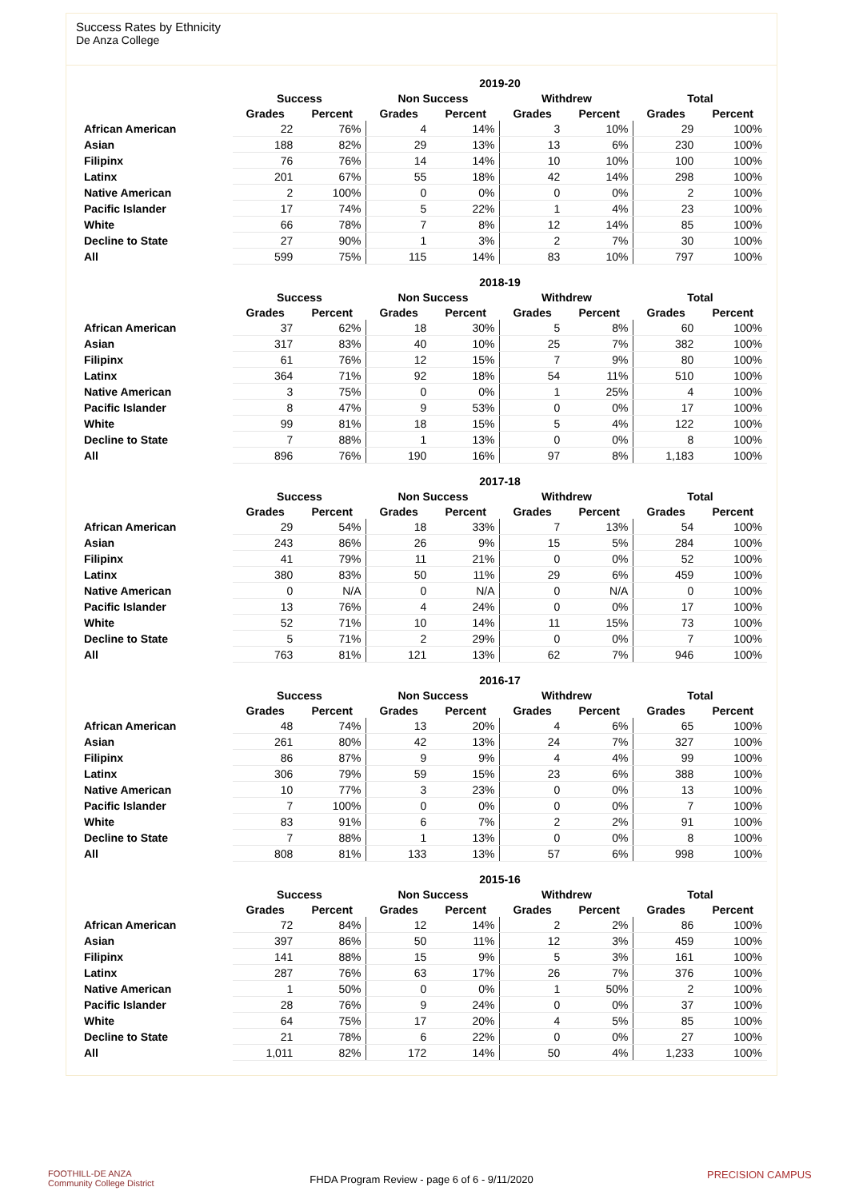Success Rates by Ethnicity
De Anza College
| | 2019-20 | | | | | | | |
| --- | --- | --- | --- | --- | --- | --- | --- | --- |
| | Success | | Non Success | | Withdrew | | Total | |
| | Grades | Percent | Grades | Percent | Grades | Percent | Grades | Percent |
| African American | 22 | 76% | 4 | 14% | 3 | 10% | 29 | 100% |
| Asian | 188 | 82% | 29 | 13% | 13 | 6% | 230 | 100% |
| Filipinx | 76 | 76% | 14 | 14% | 10 | 10% | 100 | 100% |
| Latinx | 201 | 67% | 55 | 18% | 42 | 14% | 298 | 100% |
| Native American | 2 | 100% | 0 | 0% | 0 | 0% | 2 | 100% |
| Pacific Islander | 17 | 74% | 5 | 22% | 1 | 4% | 23 | 100% |
| White | 66 | 78% | 7 | 8% | 12 | 14% | 85 | 100% |
| Decline to State | 27 | 90% | 1 | 3% | 2 | 7% | 30 | 100% |
| All | 599 | 75% | 115 | 14% | 83 | 10% | 797 | 100% |
| | 2018-19 | | | | | | | |
| --- | --- | --- | --- | --- | --- | --- | --- | --- |
| | Success | | Non Success | | Withdrew | | Total | |
| | Grades | Percent | Grades | Percent | Grades | Percent | Grades | Percent |
| African American | 37 | 62% | 18 | 30% | 5 | 8% | 60 | 100% |
| Asian | 317 | 83% | 40 | 10% | 25 | 7% | 382 | 100% |
| Filipinx | 61 | 76% | 12 | 15% | 7 | 9% | 80 | 100% |
| Latinx | 364 | 71% | 92 | 18% | 54 | 11% | 510 | 100% |
| Native American | 3 | 75% | 0 | 0% | 1 | 25% | 4 | 100% |
| Pacific Islander | 8 | 47% | 9 | 53% | 0 | 0% | 17 | 100% |
| White | 99 | 81% | 18 | 15% | 5 | 4% | 122 | 100% |
| Decline to State | 7 | 88% | 1 | 13% | 0 | 0% | 8 | 100% |
| All | 896 | 76% | 190 | 16% | 97 | 8% | 1,183 | 100% |
| | 2017-18 | | | | | | | |
| --- | --- | --- | --- | --- | --- | --- | --- | --- |
| | Success | | Non Success | | Withdrew | | Total | |
| | Grades | Percent | Grades | Percent | Grades | Percent | Grades | Percent |
| African American | 29 | 54% | 18 | 33% | 7 | 13% | 54 | 100% |
| Asian | 243 | 86% | 26 | 9% | 15 | 5% | 284 | 100% |
| Filipinx | 41 | 79% | 11 | 21% | 0 | 0% | 52 | 100% |
| Latinx | 380 | 83% | 50 | 11% | 29 | 6% | 459 | 100% |
| Native American | 0 | N/A | 0 | N/A | 0 | N/A | 0 | 100% |
| Pacific Islander | 13 | 76% | 4 | 24% | 0 | 0% | 17 | 100% |
| White | 52 | 71% | 10 | 14% | 11 | 15% | 73 | 100% |
| Decline to State | 5 | 71% | 2 | 29% | 0 | 0% | 7 | 100% |
| All | 763 | 81% | 121 | 13% | 62 | 7% | 946 | 100% |
| | 2016-17 | | | | | | | |
| --- | --- | --- | --- | --- | --- | --- | --- | --- |
| | Success | | Non Success | | Withdrew | | Total | |
| | Grades | Percent | Grades | Percent | Grades | Percent | Grades | Percent |
| African American | 48 | 74% | 13 | 20% | 4 | 6% | 65 | 100% |
| Asian | 261 | 80% | 42 | 13% | 24 | 7% | 327 | 100% |
| Filipinx | 86 | 87% | 9 | 9% | 4 | 4% | 99 | 100% |
| Latinx | 306 | 79% | 59 | 15% | 23 | 6% | 388 | 100% |
| Native American | 10 | 77% | 3 | 23% | 0 | 0% | 13 | 100% |
| Pacific Islander | 7 | 100% | 0 | 0% | 0 | 0% | 7 | 100% |
| White | 83 | 91% | 6 | 7% | 2 | 2% | 91 | 100% |
| Decline to State | 7 | 88% | 1 | 13% | 0 | 0% | 8 | 100% |
| All | 808 | 81% | 133 | 13% | 57 | 6% | 998 | 100% |
| | 2015-16 | | | | | | | |
| --- | --- | --- | --- | --- | --- | --- | --- | --- |
| | Success | | Non Success | | Withdrew | | Total | |
| | Grades | Percent | Grades | Percent | Grades | Percent | Grades | Percent |
| African American | 72 | 84% | 12 | 14% | 2 | 2% | 86 | 100% |
| Asian | 397 | 86% | 50 | 11% | 12 | 3% | 459 | 100% |
| Filipinx | 141 | 88% | 15 | 9% | 5 | 3% | 161 | 100% |
| Latinx | 287 | 76% | 63 | 17% | 26 | 7% | 376 | 100% |
| Native American | 1 | 50% | 0 | 0% | 1 | 50% | 2 | 100% |
| Pacific Islander | 28 | 76% | 9 | 24% | 0 | 0% | 37 | 100% |
| White | 64 | 75% | 17 | 20% | 4 | 5% | 85 | 100% |
| Decline to State | 21 | 78% | 6 | 22% | 0 | 0% | 27 | 100% |
| All | 1,011 | 82% | 172 | 14% | 50 | 4% | 1,233 | 100% |
FOOTHILL-DE ANZA
Community College District
FHDA Program Review - page 6 of 6 - 9/11/2020
PRECISION CAMPUS